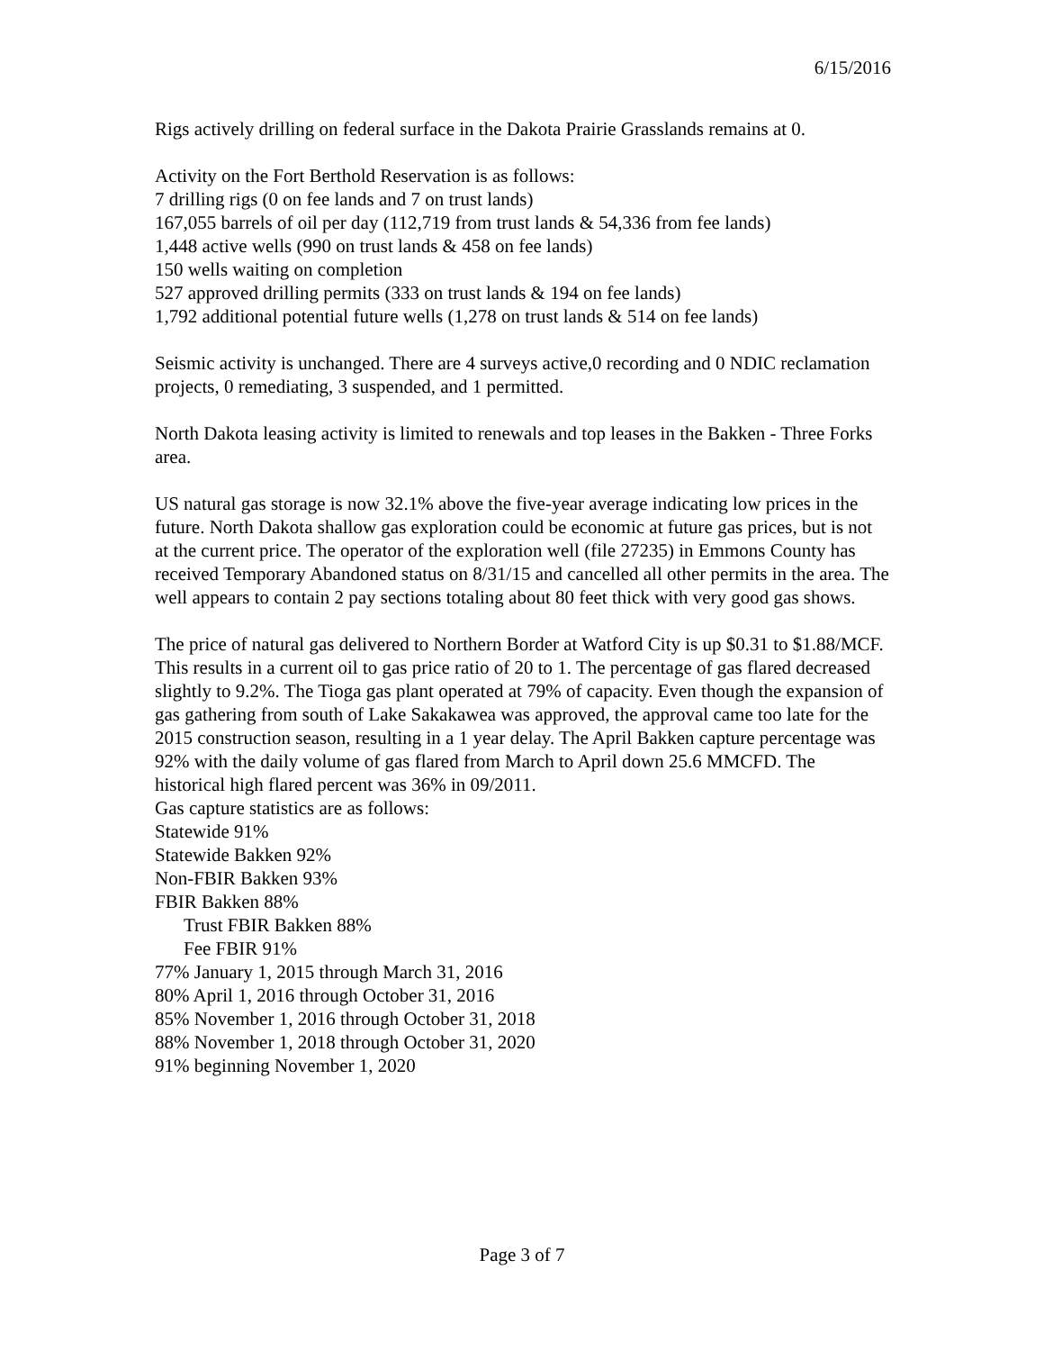6/15/2016
Rigs actively drilling on federal surface in the Dakota Prairie Grasslands remains at 0.
Activity on the Fort Berthold Reservation is as follows:
7 drilling rigs (0 on fee lands and 7 on trust lands)
167,055 barrels of oil per day (112,719 from trust lands & 54,336 from fee lands)
1,448 active wells (990 on trust lands & 458 on fee lands)
150 wells waiting on completion
527 approved drilling permits (333 on trust lands & 194 on fee lands)
1,792 additional potential future wells (1,278 on trust lands & 514 on fee lands)
Seismic activity is unchanged. There are 4 surveys active,0 recording and 0 NDIC reclamation projects, 0 remediating, 3 suspended, and 1 permitted.
North Dakota leasing activity is limited to renewals and top leases in the Bakken - Three Forks area.
US natural gas storage is now 32.1% above the five-year average indicating low prices in the future. North Dakota shallow gas exploration could be economic at future gas prices, but is not at the current price. The operator of the exploration well (file 27235) in Emmons County has received Temporary Abandoned status on 8/31/15 and cancelled all other permits in the area. The well appears to contain 2 pay sections totaling about 80 feet thick with very good gas shows.
The price of natural gas delivered to Northern Border at Watford City is up $0.31 to $1.88/MCF. This results in a current oil to gas price ratio of 20 to 1. The percentage of gas flared decreased slightly to 9.2%. The Tioga gas plant operated at 79% of capacity. Even though the expansion of gas gathering from south of Lake Sakakawea was approved, the approval came too late for the 2015 construction season, resulting in a 1 year delay. The April Bakken capture percentage was 92% with the daily volume of gas flared from March to April down 25.6 MMCFD. The historical high flared percent was 36% in 09/2011.
Gas capture statistics are as follows:
Statewide 91%
Statewide Bakken 92%
Non-FBIR Bakken 93%
FBIR Bakken 88%
Trust FBIR Bakken 88%
Fee FBIR 91%
77% January 1, 2015 through March 31, 2016
80% April 1, 2016 through October 31, 2016
85% November 1, 2016 through October 31, 2018
88% November 1, 2018 through October 31, 2020
91% beginning November 1, 2020
Page 3 of 7